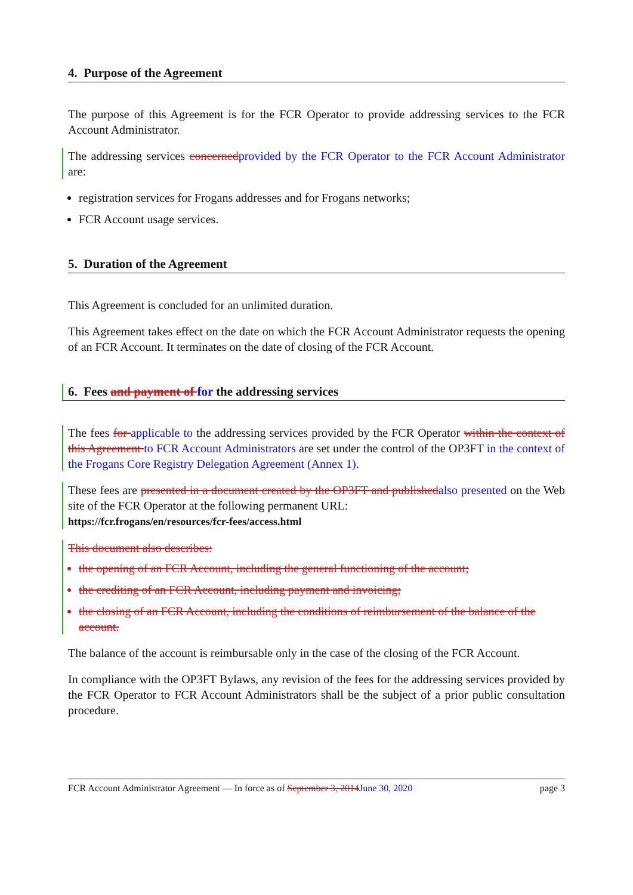4. Purpose of the Agreement
The purpose of this Agreement is for the FCR Operator to provide addressing services to the FCR Account Administrator.
The addressing services concerned provided by the FCR Operator to the FCR Account Administrator are:
registration services for Frogans addresses and for Frogans networks;
FCR Account usage services.
5. Duration of the Agreement
This Agreement is concluded for an unlimited duration.
This Agreement takes effect on the date on which the FCR Account Administrator requests the opening of an FCR Account. It terminates on the date of closing of the FCR Account.
6. Fees and payment of for the addressing services
The fees for applicable to the addressing services provided by the FCR Operator within the context of this Agreement to FCR Account Administrators are set under the control of the OP3FT in the context of the Frogans Core Registry Delegation Agreement (Annex 1).
These fees are presented in a document created by the OP3FT and published also presented on the Web site of the FCR Operator at the following permanent URL:
https://fcr.frogans/en/resources/fcr-fees/access.html
This document also describes:
the opening of an FCR Account, including the general functioning of the account;
the crediting of an FCR Account, including payment and invoicing;
the closing of an FCR Account, including the conditions of reimbursement of the balance of the account.
The balance of the account is reimbursable only in the case of the closing of the FCR Account.
In compliance with the OP3FT Bylaws, any revision of the fees for the addressing services provided by the FCR Operator to FCR Account Administrators shall be the subject of a prior public consultation procedure.
FCR Account Administrator Agreement — In force as of September 3, 2014 June 30, 2020 page 3